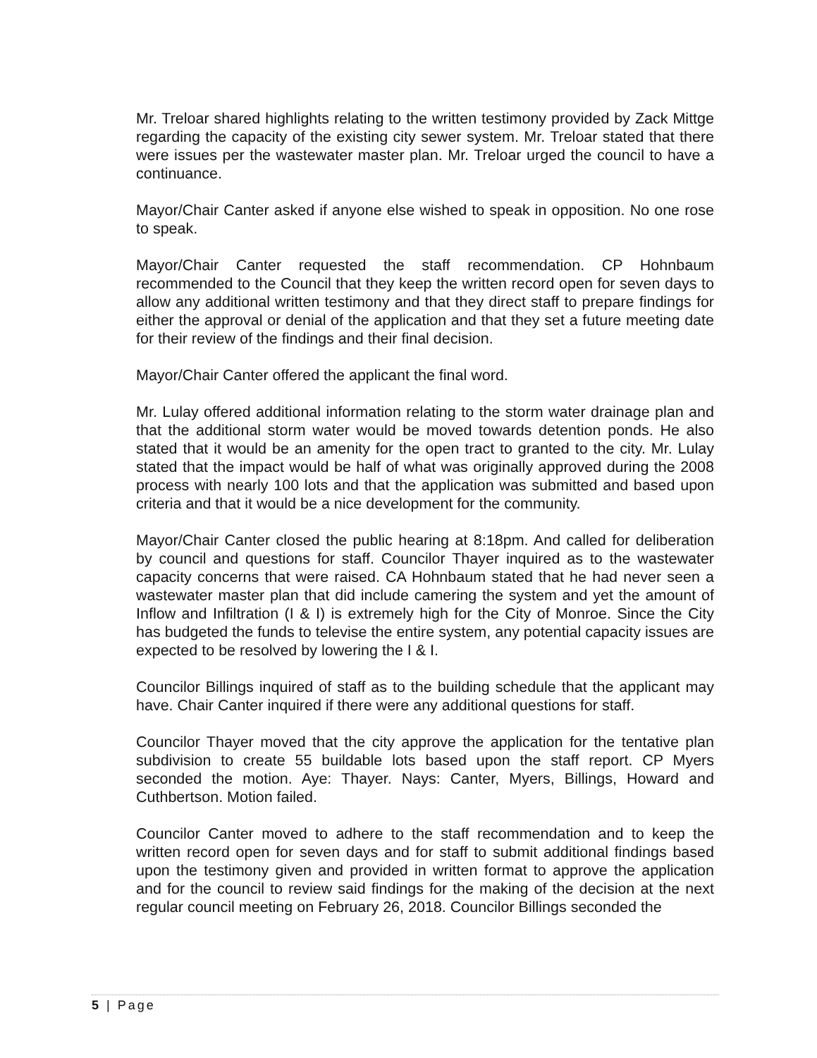Mr. Treloar shared highlights relating to the written testimony provided by Zack Mittge regarding the capacity of the existing city sewer system. Mr. Treloar stated that there were issues per the wastewater master plan. Mr. Treloar urged the council to have a continuance.
Mayor/Chair Canter asked if anyone else wished to speak in opposition. No one rose to speak.
Mayor/Chair Canter requested the staff recommendation. CP Hohnbaum recommended to the Council that they keep the written record open for seven days to allow any additional written testimony and that they direct staff to prepare findings for either the approval or denial of the application and that they set a future meeting date for their review of the findings and their final decision.
Mayor/Chair Canter offered the applicant the final word.
Mr. Lulay offered additional information relating to the storm water drainage plan and that the additional storm water would be moved towards detention ponds. He also stated that it would be an amenity for the open tract to granted to the city. Mr. Lulay stated that the impact would be half of what was originally approved during the 2008 process with nearly 100 lots and that the application was submitted and based upon criteria and that it would be a nice development for the community.
Mayor/Chair Canter closed the public hearing at 8:18pm. And called for deliberation by council and questions for staff. Councilor Thayer inquired as to the wastewater capacity concerns that were raised. CA Hohnbaum stated that he had never seen a wastewater master plan that did include camering the system and yet the amount of Inflow and Infiltration (I & I) is extremely high for the City of Monroe. Since the City has budgeted the funds to televise the entire system, any potential capacity issues are expected to be resolved by lowering the I & I.
Councilor Billings inquired of staff as to the building schedule that the applicant may have. Chair Canter inquired if there were any additional questions for staff.
Councilor Thayer moved that the city approve the application for the tentative plan subdivision to create 55 buildable lots based upon the staff report. CP Myers seconded the motion. Aye: Thayer. Nays: Canter, Myers, Billings, Howard and Cuthbertson. Motion failed.
Councilor Canter moved to adhere to the staff recommendation and to keep the written record open for seven days and for staff to submit additional findings based upon the testimony given and provided in written format to approve the application and for the council to review said findings for the making of the decision at the next regular council meeting on February 26, 2018. Councilor Billings seconded the
5 | Page